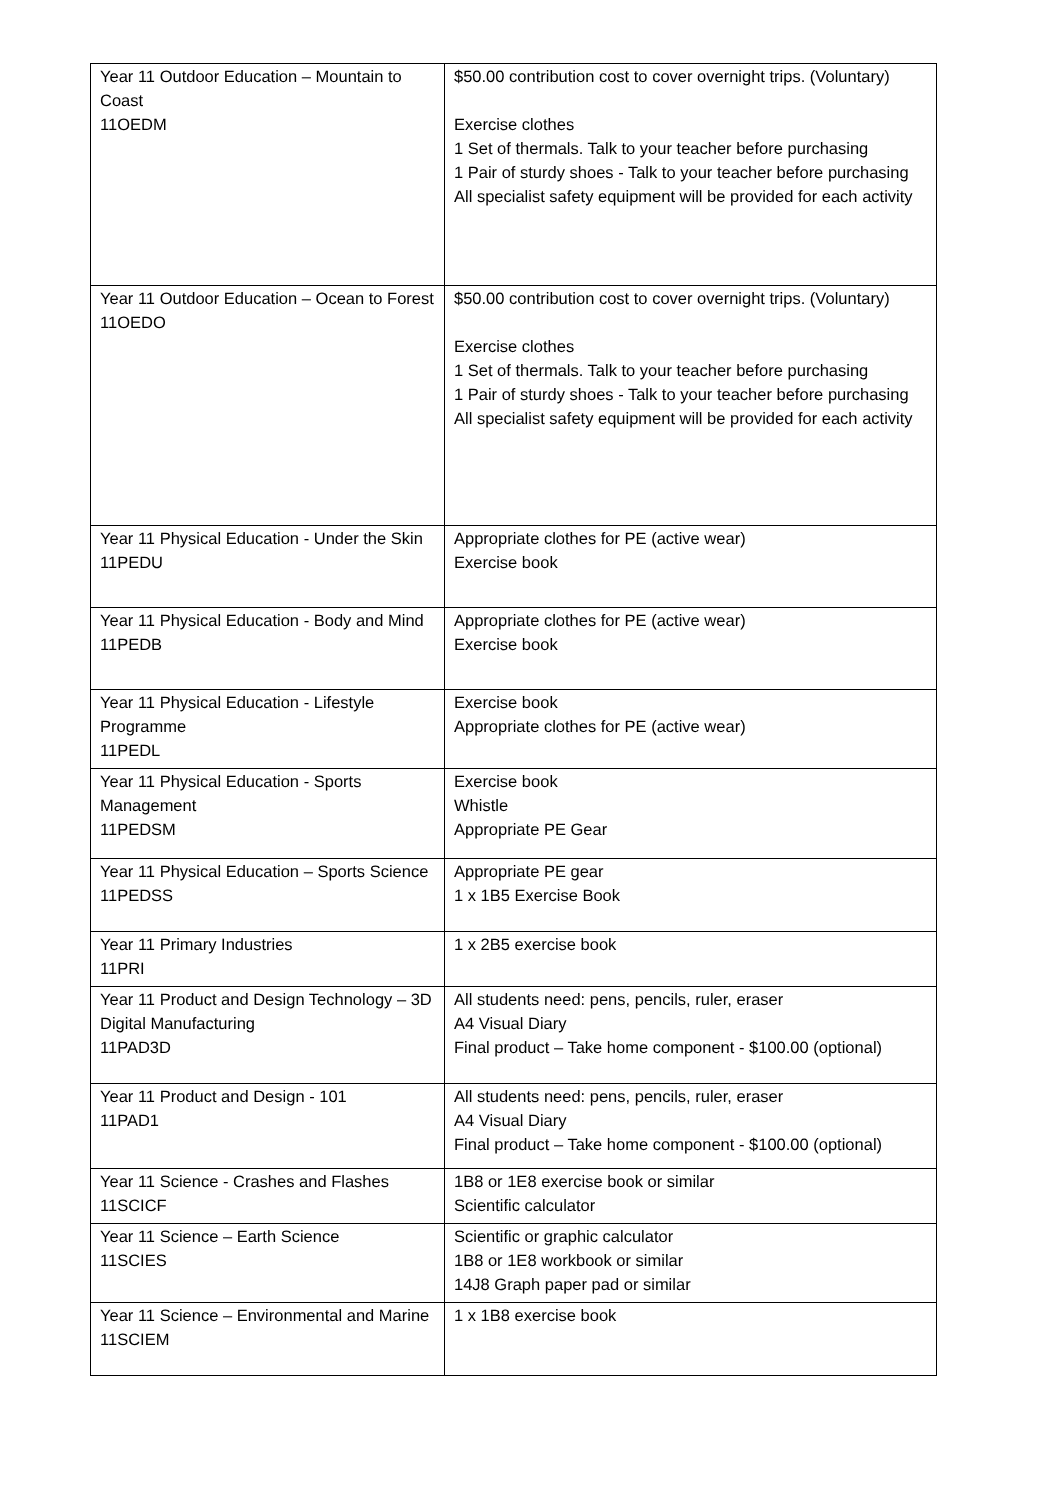| Year 11 Outdoor Education – Mountain to Coast 11OEDM | $50.00 contribution cost to cover overnight trips. (Voluntary) Exercise clothes 1 Set of thermals. Talk to your teacher before purchasing 1 Pair of sturdy shoes - Talk to your teacher before purchasing All specialist safety equipment will be provided for each activity |
| Year 11 Outdoor Education – Ocean to Forest 11OEDO | $50.00 contribution cost to cover overnight trips. (Voluntary) Exercise clothes 1 Set of thermals. Talk to your teacher before purchasing 1 Pair of sturdy shoes - Talk to your teacher before purchasing All specialist safety equipment will be provided for each activity |
| Year 11 Physical Education - Under the Skin 11PEDU | Appropriate clothes for PE (active wear) Exercise book |
| Year 11 Physical Education - Body and Mind 11PEDB | Appropriate clothes for PE (active wear) Exercise book |
| Year 11 Physical Education - Lifestyle Programme 11PEDL | Exercise book Appropriate clothes for PE (active wear) |
| Year 11 Physical Education - Sports Management 11PEDSM | Exercise book Whistle Appropriate PE Gear |
| Year 11 Physical Education – Sports Science 11PEDSS | Appropriate PE gear 1 x 1B5 Exercise Book |
| Year 11 Primary Industries 11PRI | 1 x 2B5 exercise book |
| Year 11 Product and Design Technology – 3D Digital Manufacturing 11PAD3D | All students need: pens, pencils, ruler, eraser A4 Visual Diary Final product – Take home component - $100.00 (optional) |
| Year 11 Product and Design - 101 11PAD1 | All students need: pens, pencils, ruler, eraser A4 Visual Diary Final product – Take home component - $100.00 (optional) |
| Year 11 Science - Crashes and Flashes 11SCICF | 1B8 or 1E8 exercise book or similar Scientific calculator |
| Year 11 Science – Earth Science 11SCIES | Scientific or graphic calculator 1B8 or 1E8 workbook or similar 14J8 Graph paper pad or similar |
| Year 11 Science – Environmental and Marine 11SCIEM | 1 x 1B8 exercise book |